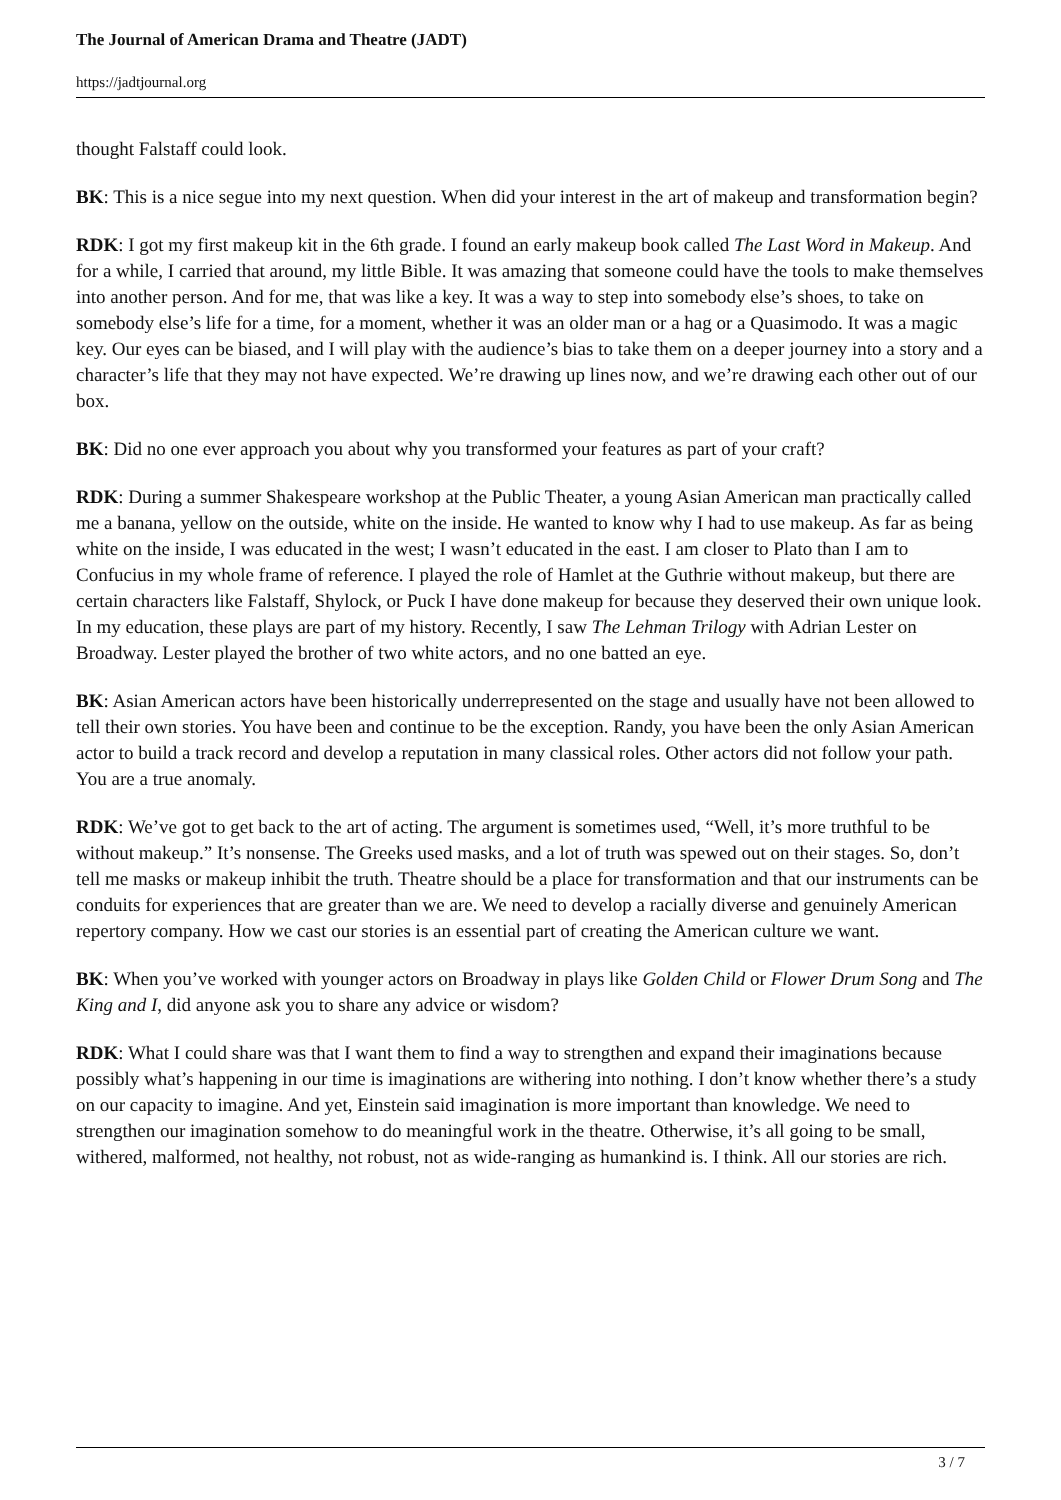The Journal of American Drama and Theatre (JADT)
https://jadtjournal.org
thought Falstaff could look.
BK: This is a nice segue into my next question. When did your interest in the art of makeup and transformation begin?
RDK: I got my first makeup kit in the 6th grade. I found an early makeup book called The Last Word in Makeup. And for a while, I carried that around, my little Bible. It was amazing that someone could have the tools to make themselves into another person. And for me, that was like a key. It was a way to step into somebody else’s shoes, to take on somebody else’s life for a time, for a moment, whether it was an older man or a hag or a Quasimodo. It was a magic key. Our eyes can be biased, and I will play with the audience’s bias to take them on a deeper journey into a story and a character’s life that they may not have expected. We’re drawing up lines now, and we’re drawing each other out of our box.
BK: Did no one ever approach you about why you transformed your features as part of your craft?
RDK: During a summer Shakespeare workshop at the Public Theater, a young Asian American man practically called me a banana, yellow on the outside, white on the inside. He wanted to know why I had to use makeup. As far as being white on the inside, I was educated in the west; I wasn’t educated in the east. I am closer to Plato than I am to Confucius in my whole frame of reference. I played the role of Hamlet at the Guthrie without makeup, but there are certain characters like Falstaff, Shylock, or Puck I have done makeup for because they deserved their own unique look. In my education, these plays are part of my history. Recently, I saw The Lehman Trilogy with Adrian Lester on Broadway. Lester played the brother of two white actors, and no one batted an eye.
BK: Asian American actors have been historically underrepresented on the stage and usually have not been allowed to tell their own stories. You have been and continue to be the exception. Randy, you have been the only Asian American actor to build a track record and develop a reputation in many classical roles. Other actors did not follow your path. You are a true anomaly.
RDK: We’ve got to get back to the art of acting. The argument is sometimes used, “Well, it’s more truthful to be without makeup.” It’s nonsense. The Greeks used masks, and a lot of truth was spewed out on their stages. So, don’t tell me masks or makeup inhibit the truth. Theatre should be a place for transformation and that our instruments can be conduits for experiences that are greater than we are. We need to develop a racially diverse and genuinely American repertory company. How we cast our stories is an essential part of creating the American culture we want.
BK: When you’ve worked with younger actors on Broadway in plays like Golden Child or Flower Drum Song and The King and I, did anyone ask you to share any advice or wisdom?
RDK: What I could share was that I want them to find a way to strengthen and expand their imaginations because possibly what’s happening in our time is imaginations are withering into nothing. I don’t know whether there’s a study on our capacity to imagine. And yet, Einstein said imagination is more important than knowledge. We need to strengthen our imagination somehow to do meaningful work in the theatre. Otherwise, it’s all going to be small, withered, malformed, not healthy, not robust, not as wide-ranging as humankind is. I think. All our stories are rich.
3 / 7